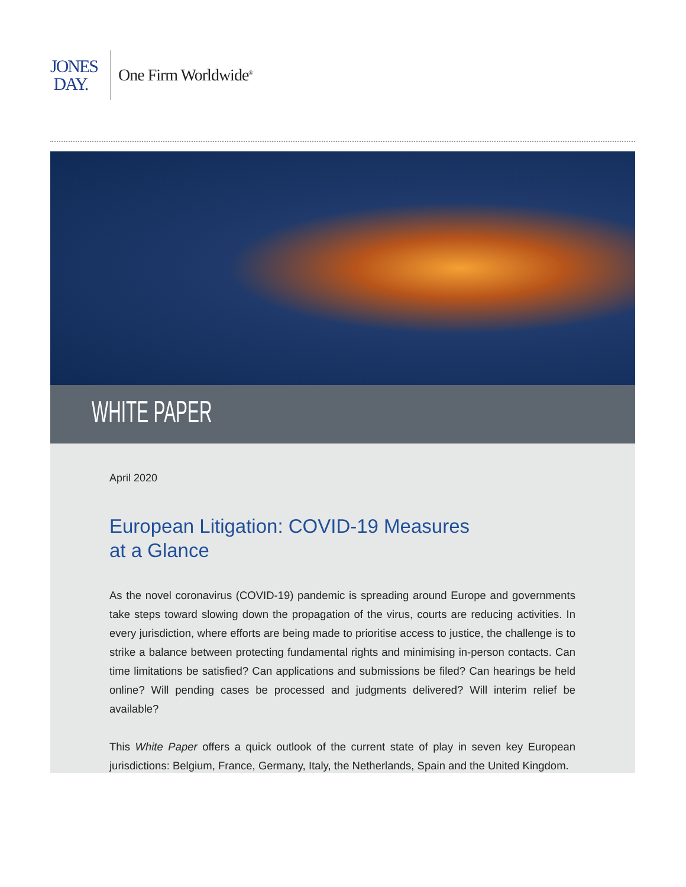JONES
DAY.
One Firm Worldwide<sup>®</sup>
WHITE PAPER
April 2020
European Litigation: COVID-19 Measures
at a Glance
As the novel coronavirus (COVID-19) pandemic is spreading around Europe and governments take steps toward slowing down the propagation of the virus, courts are reducing activities. In every jurisdiction, where efforts are being made to prioritise access to justice, the challenge is to strike a balance between protecting fundamental rights and minimising in-person contacts. Can time limitations be satisfied? Can applications and submissions be filed? Can hearings be held online? Will pending cases be processed and judgments delivered? Will interim relief be available?
This White Paper offers a quick outlook of the current state of play in seven key European jurisdictions: Belgium, France, Germany, Italy, the Netherlands, Spain and the United Kingdom.